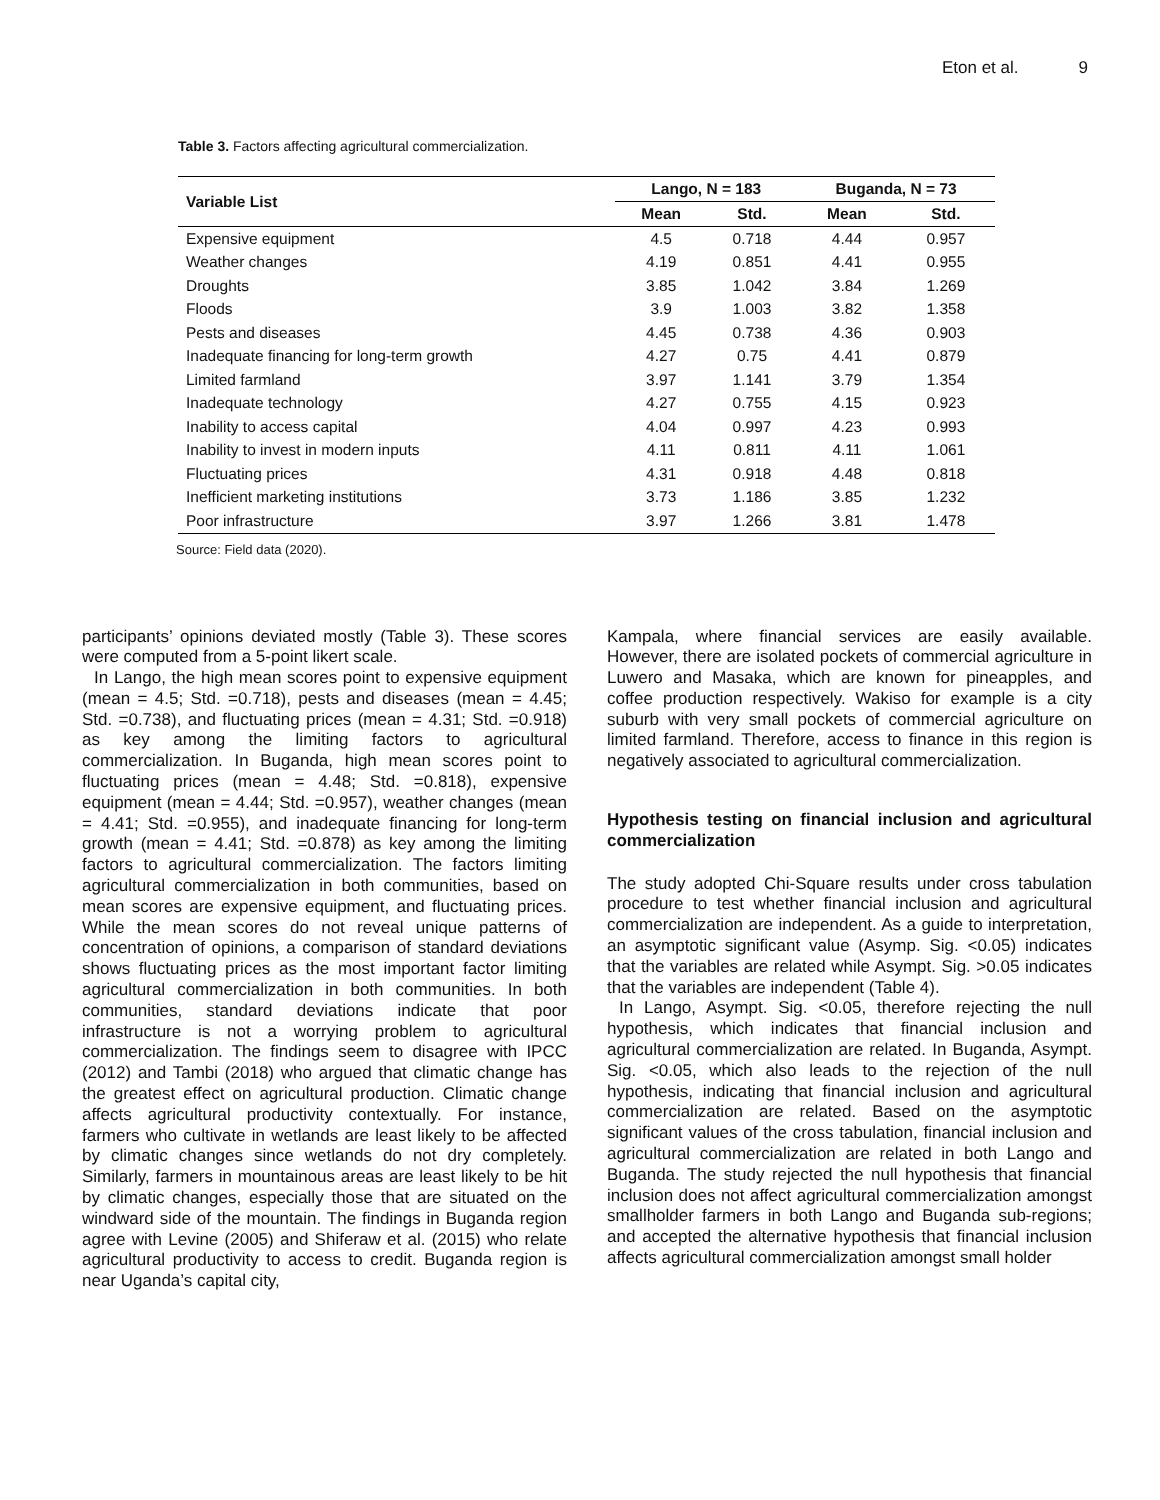Eton et al. 9
Table 3. Factors affecting agricultural commercialization.
| Variable List | Lango, N = 183 | | Buganda, N = 73 | |
| --- | --- | --- | --- | --- |
| | Mean | Std. | Mean | Std. |
| Expensive equipment | 4.5 | 0.718 | 4.44 | 0.957 |
| Weather changes | 4.19 | 0.851 | 4.41 | 0.955 |
| Droughts | 3.85 | 1.042 | 3.84 | 1.269 |
| Floods | 3.9 | 1.003 | 3.82 | 1.358 |
| Pests and diseases | 4.45 | 0.738 | 4.36 | 0.903 |
| Inadequate financing for long-term growth | 4.27 | 0.75 | 4.41 | 0.879 |
| Limited farmland | 3.97 | 1.141 | 3.79 | 1.354 |
| Inadequate technology | 4.27 | 0.755 | 4.15 | 0.923 |
| Inability to access capital | 4.04 | 0.997 | 4.23 | 0.993 |
| Inability to invest in modern inputs | 4.11 | 0.811 | 4.11 | 1.061 |
| Fluctuating prices | 4.31 | 0.918 | 4.48 | 0.818 |
| Inefficient marketing institutions | 3.73 | 1.186 | 3.85 | 1.232 |
| Poor infrastructure | 3.97 | 1.266 | 3.81 | 1.478 |
Source: Field data (2020).
participants’ opinions deviated mostly (Table 3). These scores were computed from a 5-point likert scale.
In Lango, the high mean scores point to expensive equipment (mean = 4.5; Std. =0.718), pests and diseases (mean = 4.45; Std. =0.738), and fluctuating prices (mean = 4.31; Std. =0.918) as key among the limiting factors to agricultural commercialization. In Buganda, high mean scores point to fluctuating prices (mean = 4.48; Std. =0.818), expensive equipment (mean = 4.44; Std. =0.957), weather changes (mean = 4.41; Std. =0.955), and inadequate financing for long-term growth (mean = 4.41; Std. =0.878) as key among the limiting factors to agricultural commercialization. The factors limiting agricultural commercialization in both communities, based on mean scores are expensive equipment, and fluctuating prices. While the mean scores do not reveal unique patterns of concentration of opinions, a comparison of standard deviations shows fluctuating prices as the most important factor limiting agricultural commercialization in both communities. In both communities, standard deviations indicate that poor infrastructure is not a worrying problem to agricultural commercialization. The findings seem to disagree with IPCC (2012) and Tambi (2018) who argued that climatic change has the greatest effect on agricultural production. Climatic change affects agricultural productivity contextually. For instance, farmers who cultivate in wetlands are least likely to be affected by climatic changes since wetlands do not dry completely. Similarly, farmers in mountainous areas are least likely to be hit by climatic changes, especially those that are situated on the windward side of the mountain. The findings in Buganda region agree with Levine (2005) and Shiferaw et al. (2015) who relate agricultural productivity to access to credit. Buganda region is near Uganda’s capital city,
Kampala, where financial services are easily available. However, there are isolated pockets of commercial agriculture in Luwero and Masaka, which are known for pineapples, and coffee production respectively. Wakiso for example is a city suburb with very small pockets of commercial agriculture on limited farmland. Therefore, access to finance in this region is negatively associated to agricultural commercialization.
Hypothesis testing on financial inclusion and agricultural commercialization
The study adopted Chi-Square results under cross tabulation procedure to test whether financial inclusion and agricultural commercialization are independent. As a guide to interpretation, an asymptotic significant value (Asymp. Sig. <0.05) indicates that the variables are related while Asympt. Sig. >0.05 indicates that the variables are independent (Table 4).
In Lango, Asympt. Sig. <0.05, therefore rejecting the null hypothesis, which indicates that financial inclusion and agricultural commercialization are related. In Buganda, Asympt. Sig. <0.05, which also leads to the rejection of the null hypothesis, indicating that financial inclusion and agricultural commercialization are related. Based on the asymptotic significant values of the cross tabulation, financial inclusion and agricultural commercialization are related in both Lango and Buganda. The study rejected the null hypothesis that financial inclusion does not affect agricultural commercialization amongst smallholder farmers in both Lango and Buganda sub-regions; and accepted the alternative hypothesis that financial inclusion affects agricultural commercialization amongst small holder